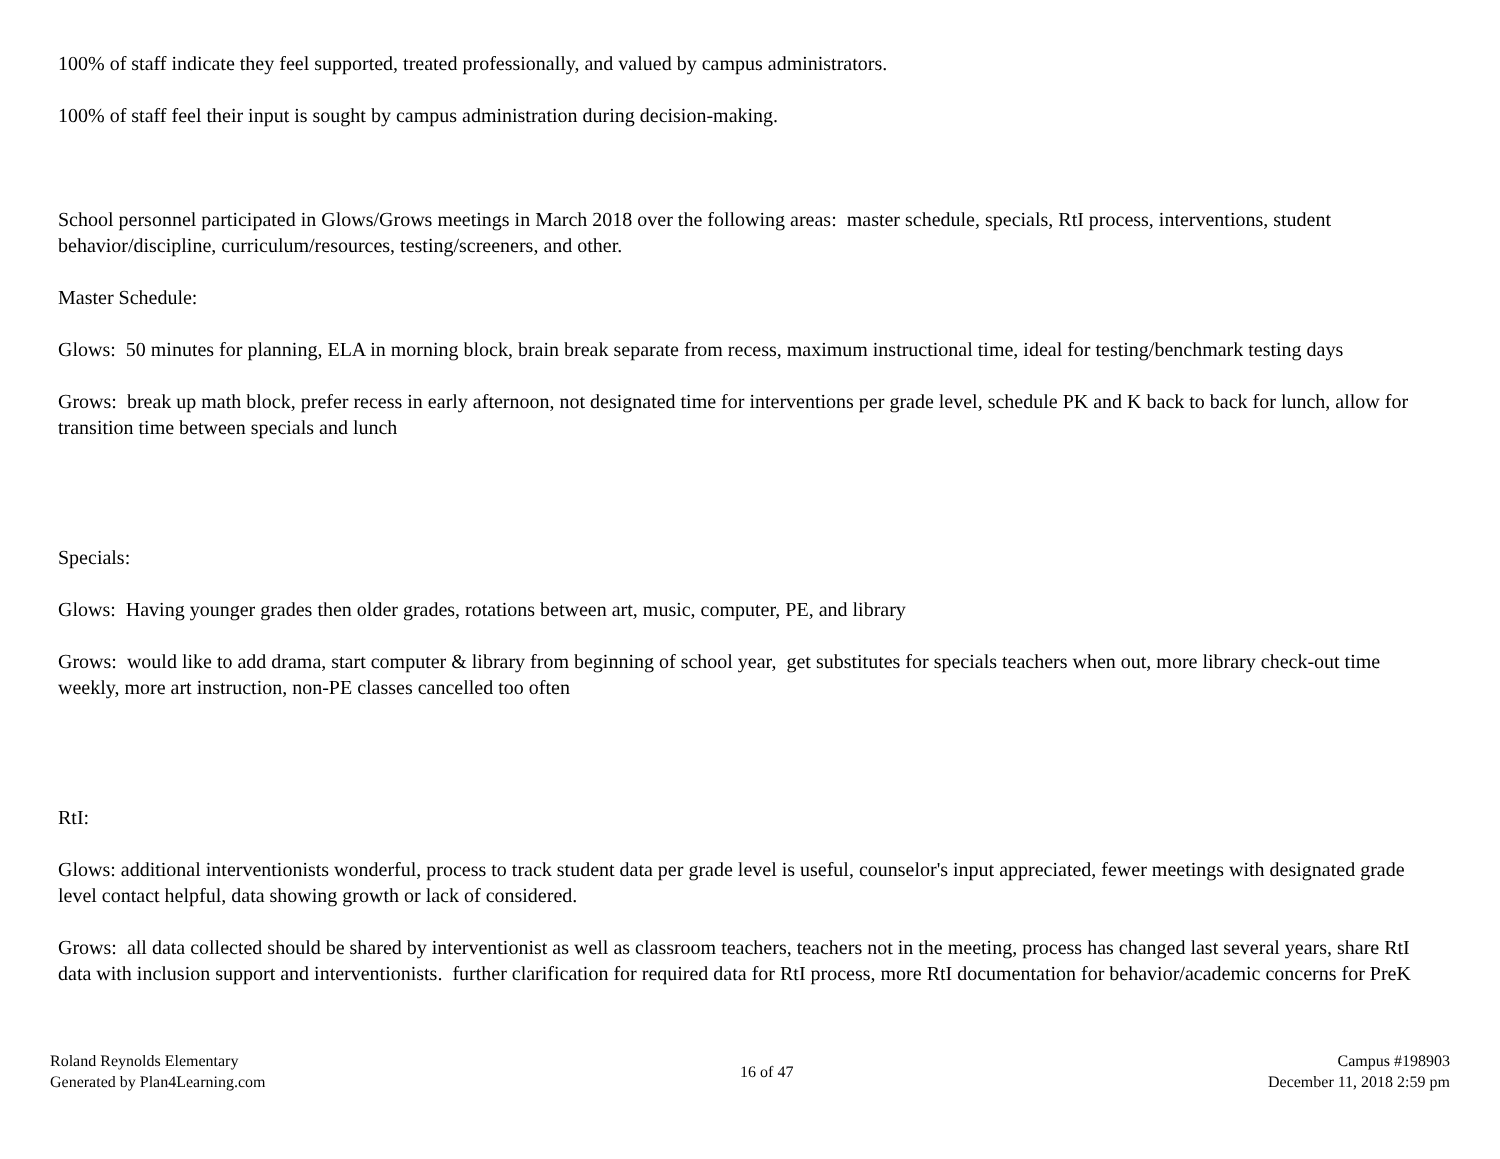100% of staff indicate they feel supported, treated professionally, and valued by campus administrators.
100% of staff feel their input is sought by campus administration during decision-making.
School personnel participated in Glows/Grows meetings in March 2018 over the following areas: master schedule, specials, RtI process, interventions, student behavior/discipline, curriculum/resources, testing/screeners, and other.
Master Schedule:
Glows: 50 minutes for planning, ELA in morning block, brain break separate from recess, maximum instructional time, ideal for testing/benchmark testing days
Grows: break up math block, prefer recess in early afternoon, not designated time for interventions per grade level, schedule PK and K back to back for lunch, allow for transition time between specials and lunch
Specials:
Glows: Having younger grades then older grades, rotations between art, music, computer, PE, and library
Grows: would like to add drama, start computer & library from beginning of school year, get substitutes for specials teachers when out, more library check-out time weekly, more art instruction, non-PE classes cancelled too often
RtI:
Glows: additional interventionists wonderful, process to track student data per grade level is useful, counselor's input appreciated, fewer meetings with designated grade level contact helpful, data showing growth or lack of considered.
Grows: all data collected should be shared by interventionist as well as classroom teachers, teachers not in the meeting, process has changed last several years, share RtI data with inclusion support and interventionists. further clarification for required data for RtI process, more RtI documentation for behavior/academic concerns for PreK
Roland Reynolds Elementary
Generated by Plan4Learning.com
16 of 47 Campus #198903
December 11, 2018 2:59 pm